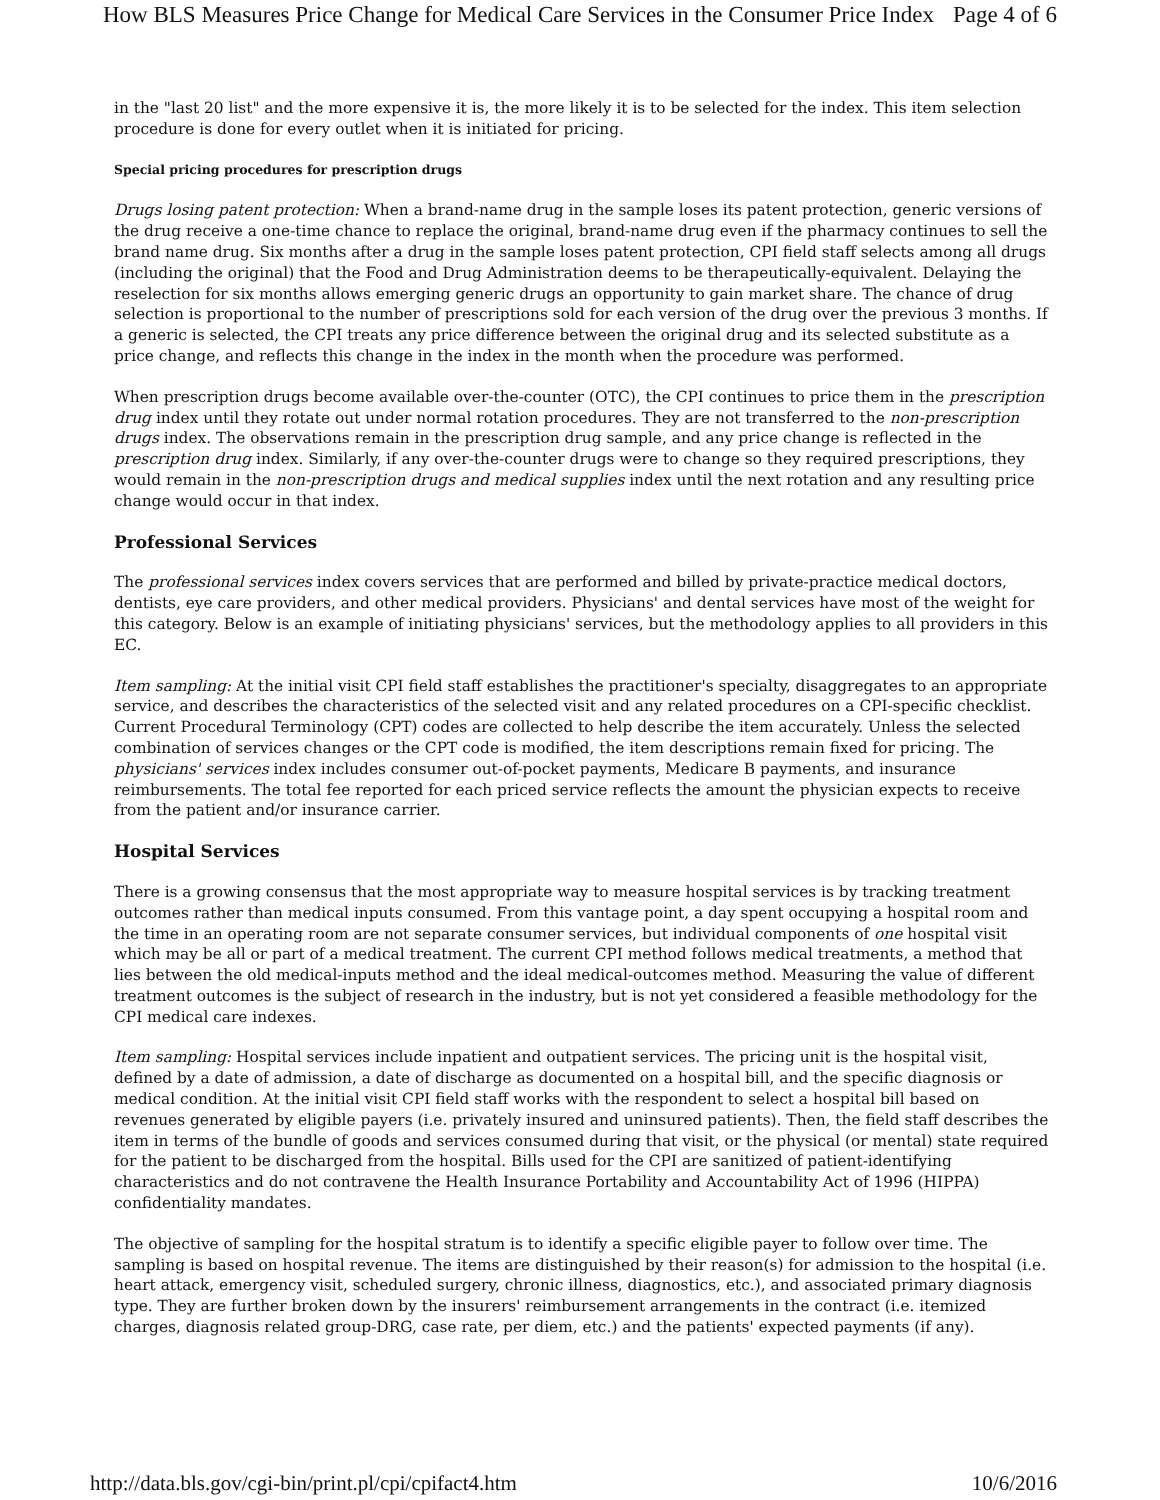How BLS Measures Price Change for Medical Care Services in the Consumer Price Index Page 4 of 6
in the "last 20 list" and the more expensive it is, the more likely it is to be selected for the index. This item selection procedure is done for every outlet when it is initiated for pricing.
Special pricing procedures for prescription drugs
Drugs losing patent protection: When a brand-name drug in the sample loses its patent protection, generic versions of the drug receive a one-time chance to replace the original, brand-name drug even if the pharmacy continues to sell the brand name drug. Six months after a drug in the sample loses patent protection, CPI field staff selects among all drugs (including the original) that the Food and Drug Administration deems to be therapeutically-equivalent. Delaying the reselection for six months allows emerging generic drugs an opportunity to gain market share. The chance of drug selection is proportional to the number of prescriptions sold for each version of the drug over the previous 3 months. If a generic is selected, the CPI treats any price difference between the original drug and its selected substitute as a price change, and reflects this change in the index in the month when the procedure was performed.
When prescription drugs become available over-the-counter (OTC), the CPI continues to price them in the prescription drug index until they rotate out under normal rotation procedures. They are not transferred to the non-prescription drugs index. The observations remain in the prescription drug sample, and any price change is reflected in the prescription drug index. Similarly, if any over-the-counter drugs were to change so they required prescriptions, they would remain in the non-prescription drugs and medical supplies index until the next rotation and any resulting price change would occur in that index.
Professional Services
The professional services index covers services that are performed and billed by private-practice medical doctors, dentists, eye care providers, and other medical providers. Physicians' and dental services have most of the weight for this category. Below is an example of initiating physicians' services, but the methodology applies to all providers in this EC.
Item sampling: At the initial visit CPI field staff establishes the practitioner's specialty, disaggregates to an appropriate service, and describes the characteristics of the selected visit and any related procedures on a CPI-specific checklist. Current Procedural Terminology (CPT) codes are collected to help describe the item accurately. Unless the selected combination of services changes or the CPT code is modified, the item descriptions remain fixed for pricing. The physicians' services index includes consumer out-of-pocket payments, Medicare B payments, and insurance reimbursements. The total fee reported for each priced service reflects the amount the physician expects to receive from the patient and/or insurance carrier.
Hospital Services
There is a growing consensus that the most appropriate way to measure hospital services is by tracking treatment outcomes rather than medical inputs consumed. From this vantage point, a day spent occupying a hospital room and the time in an operating room are not separate consumer services, but individual components of one hospital visit which may be all or part of a medical treatment. The current CPI method follows medical treatments, a method that lies between the old medical-inputs method and the ideal medical-outcomes method. Measuring the value of different treatment outcomes is the subject of research in the industry, but is not yet considered a feasible methodology for the CPI medical care indexes.
Item sampling: Hospital services include inpatient and outpatient services. The pricing unit is the hospital visit, defined by a date of admission, a date of discharge as documented on a hospital bill, and the specific diagnosis or medical condition. At the initial visit CPI field staff works with the respondent to select a hospital bill based on revenues generated by eligible payers (i.e. privately insured and uninsured patients). Then, the field staff describes the item in terms of the bundle of goods and services consumed during that visit, or the physical (or mental) state required for the patient to be discharged from the hospital. Bills used for the CPI are sanitized of patient-identifying characteristics and do not contravene the Health Insurance Portability and Accountability Act of 1996 (HIPPA) confidentiality mandates.
The objective of sampling for the hospital stratum is to identify a specific eligible payer to follow over time. The sampling is based on hospital revenue. The items are distinguished by their reason(s) for admission to the hospital (i.e. heart attack, emergency visit, scheduled surgery, chronic illness, diagnostics, etc.), and associated primary diagnosis type. They are further broken down by the insurers' reimbursement arrangements in the contract (i.e. itemized charges, diagnosis related group-DRG, case rate, per diem, etc.) and the patients' expected payments (if any).
http://data.bls.gov/cgi-bin/print.pl/cpi/cpifact4.htm 10/6/2016